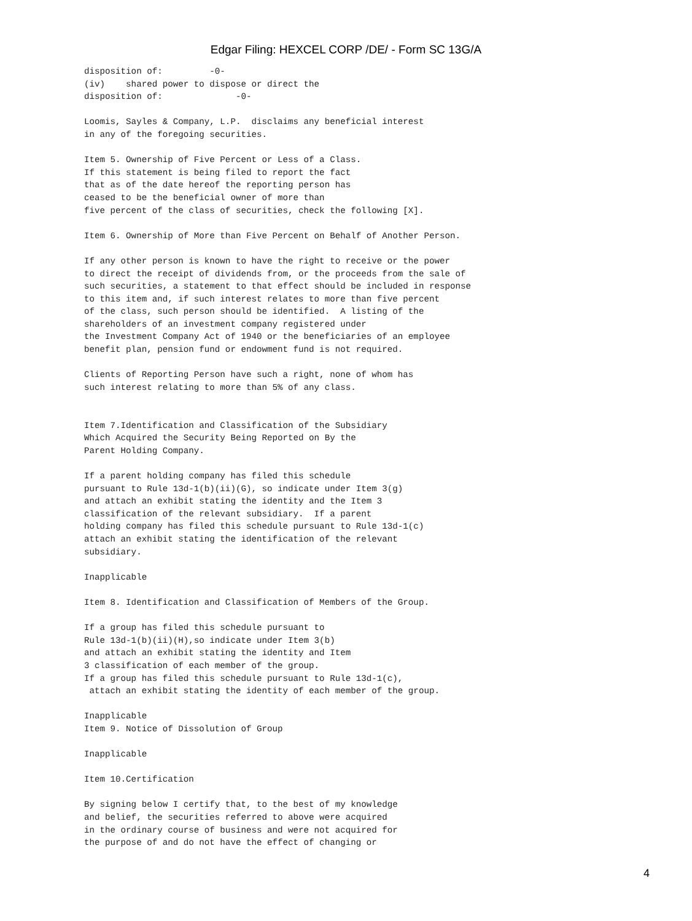Edgar Filing: HEXCEL CORP /DE/ - Form SC 13G/A
disposition of:         -0-
(iv)    shared power to dispose or direct the
disposition of:              -0-

Loomis, Sayles & Company, L.P.  disclaims any beneficial interest
in any of the foregoing securities.

Item 5. Ownership of Five Percent or Less of a Class.
If this statement is being filed to report the fact
that as of the date hereof the reporting person has
ceased to be the beneficial owner of more than
five percent of the class of securities, check the following [X].

Item 6. Ownership of More than Five Percent on Behalf of Another Person.

If any other person is known to have the right to receive or the power
to direct the receipt of dividends from, or the proceeds from the sale of
such securities, a statement to that effect should be included in response
to this item and, if such interest relates to more than five percent
of the class, such person should be identified.  A listing of the
shareholders of an investment company registered under
the Investment Company Act of 1940 or the beneficiaries of an employee
benefit plan, pension fund or endowment fund is not required.

Clients of Reporting Person have such a right, none of whom has
such interest relating to more than 5% of any class.


Item 7.Identification and Classification of the Subsidiary
Which Acquired the Security Being Reported on By the
Parent Holding Company.

If a parent holding company has filed this schedule
pursuant to Rule 13d-1(b)(ii)(G), so indicate under Item 3(g)
and attach an exhibit stating the identity and the Item 3
classification of the relevant subsidiary.  If a parent
holding company has filed this schedule pursuant to Rule 13d-1(c)
attach an exhibit stating the identification of the relevant
subsidiary.

Inapplicable

Item 8. Identification and Classification of Members of the Group.

If a group has filed this schedule pursuant to
Rule 13d-1(b)(ii)(H),so indicate under Item 3(b)
and attach an exhibit stating the identity and Item
3 classification of each member of the group.
If a group has filed this schedule pursuant to Rule 13d-1(c),
 attach an exhibit stating the identity of each member of the group.

Inapplicable
Item 9. Notice of Dissolution of Group

Inapplicable

Item 10.Certification

By signing below I certify that, to the best of my knowledge
and belief, the securities referred to above were acquired
in the ordinary course of business and were not acquired for
the purpose of and do not have the effect of changing or
4